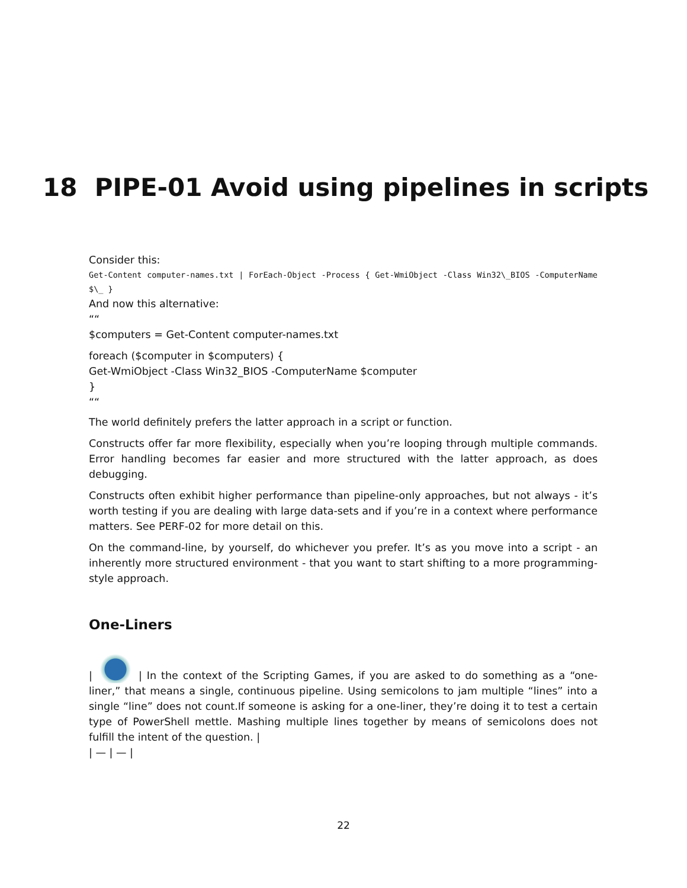18 PIPE-01 Avoid using pipelines in scripts
Consider this:
Get-Content computer-names.txt | ForEach-Object -Process { Get-WmiObject -Class Win32\_BIOS -ComputerName $\_ }
And now this alternative:
““
$computers = Get-Content computer-names.txt
foreach ($computer in $computers) {
Get-WmiObject -Class Win32_BIOS -ComputerName $computer
}
““
The world definitely prefers the latter approach in a script or function.
Constructs offer far more flexibility, especially when you’re looping through multiple commands. Error handling becomes far easier and more structured with the latter approach, as does debugging.
Constructs often exhibit higher performance than pipeline-only approaches, but not always - it’s worth testing if you are dealing with large data-sets and if you’re in a context where performance matters. See PERF-02 for more detail on this.
On the command-line, by yourself, do whichever you prefer. It’s as you move into a script - an inherently more structured environment - that you want to start shifting to a more programming-style approach.
One-Liners
| | In the context of the Scripting Games, if you are asked to do something as a “one-liner,” that means a single, continuous pipeline. Using semicolons to jam multiple “lines” into a single “line” does not count.If someone is asking for a one-liner, they’re doing it to test a certain type of PowerShell mettle. Mashing multiple lines together by means of semicolons does not fulfill the intent of the question. |
| — | — |
22